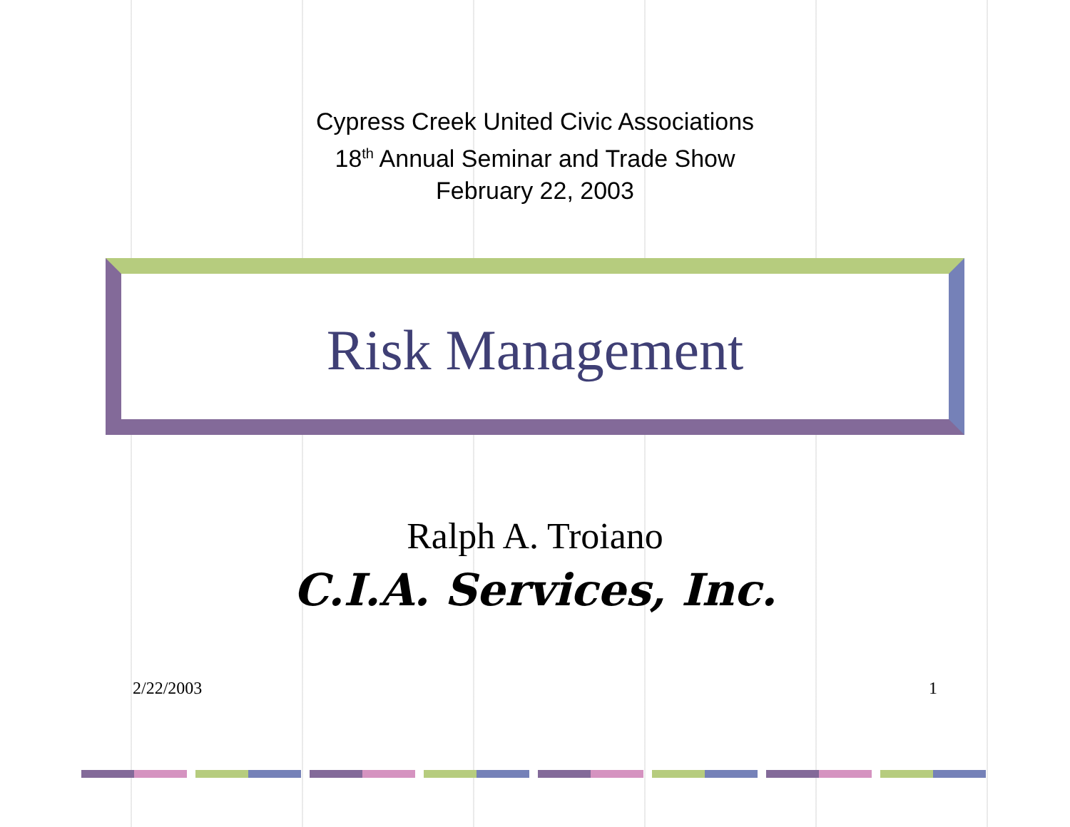Cypress Creek United Civic Associations
18<sup>th</sup> Annual Seminar and Trade Show
February 22, 2003
Risk Management
Ralph A. Troiano
C.I.A. Services, Inc.
2/22/2003 1